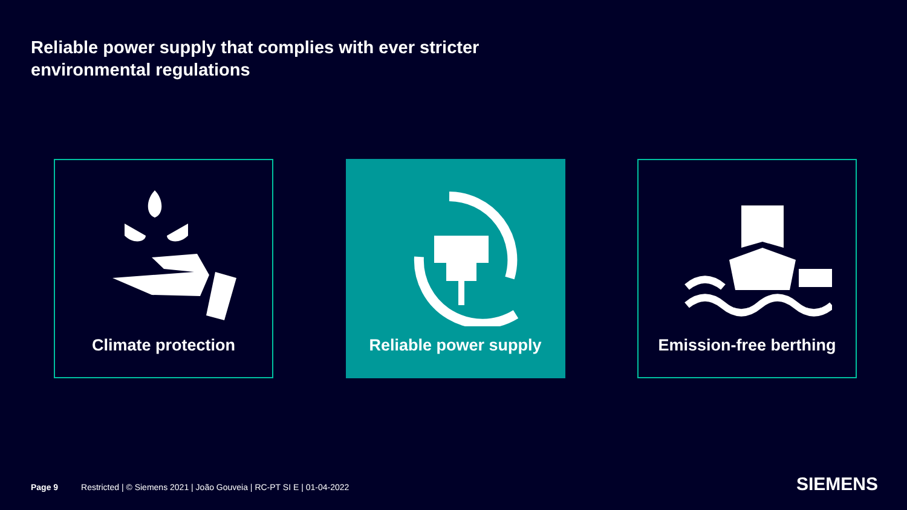Reliable power supply that complies with ever stricter
environmental regulations
Climate protection Reliable power supply Emission-free berthing
Page 9 Restricted | © Siemens 2021 | João Gouveia | RC-PT SI E | 01-04-2022
SIEMENS